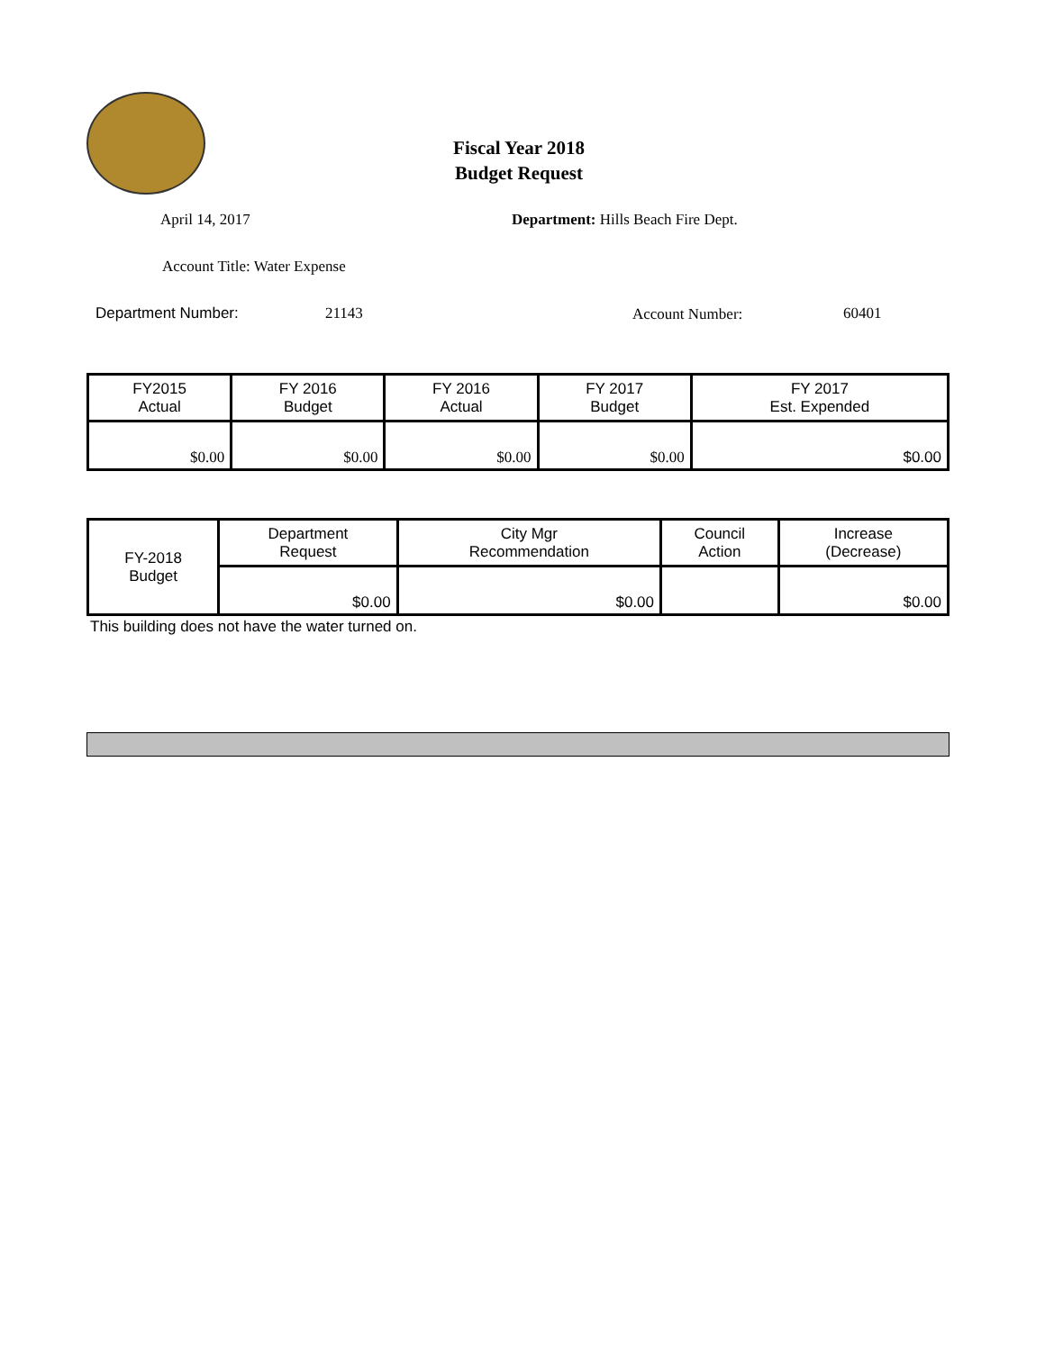Fiscal Year 2018
Budget Request
April 14, 2017
Department: Hills Beach Fire Dept.
Account Title: Water Expense
Department Number: 21143 Account Number: 60401
| FY2015 Actual | FY 2016 Budget | FY 2016 Actual | FY 2017 Budget | FY 2017 Est. Expended |
| --- | --- | --- | --- | --- |
| $0.00 | $0.00 | $0.00 | $0.00 | $0.00 |
| FY-2018 Budget | Department Request | City Mgr Recommendation | Council Action | Increase (Decrease) |
| | $0.00 | $0.00 | | $0.00 |
This building does not have the water turned on.